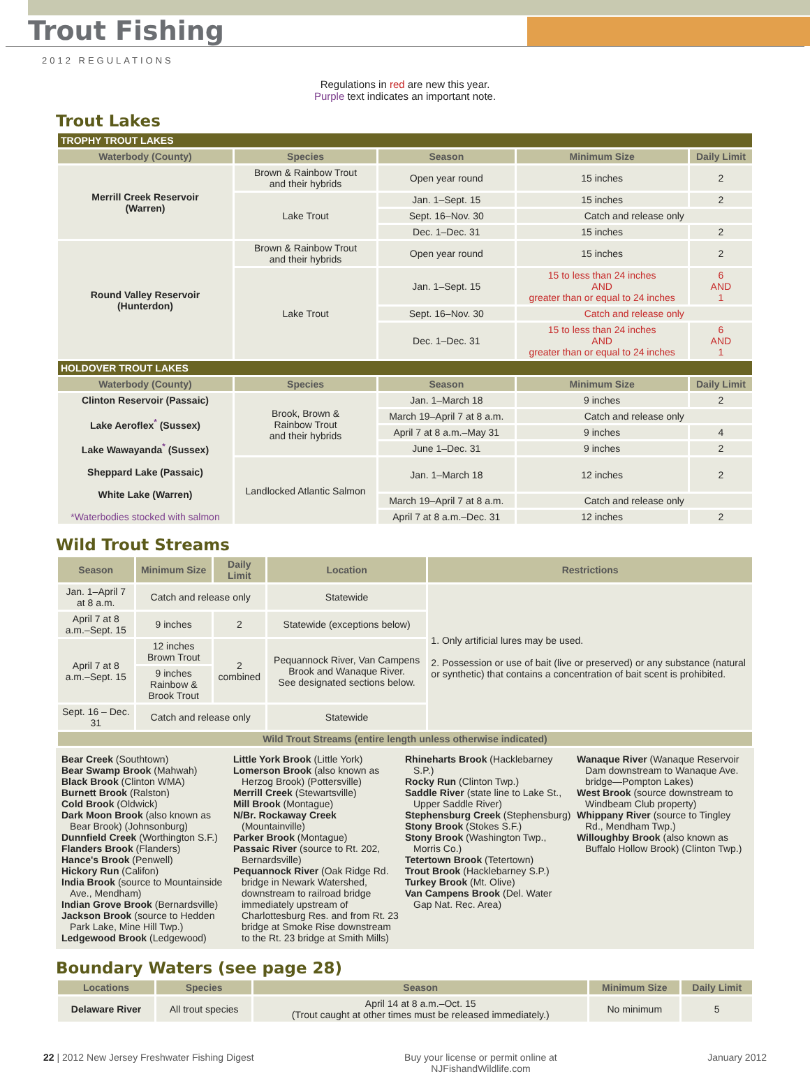Trout Fishing
2012 REGULATIONS
Regulations in red are new this year.
Purple text indicates an important note.
Trout Lakes
| TROPHY TROUT LAKES | | | | |
| Waterbody (County) | Species | Season | Minimum Size | Daily Limit |
| Merrill Creek Reservoir (Warren) | Brown & Rainbow Trout and their hybrids | Open year round | 15 inches | 2 |
| | Lake Trout | Jan. 1–Sept. 15 | 15 inches | 2 |
| | | Sept. 16–Nov. 30 | Catch and release only | |
| | | Dec. 1–Dec. 31 | 15 inches | 2 |
| Round Valley Reservoir (Hunterdon) | Brown & Rainbow Trout and their hybrids | Open year round | 15 inches | 2 |
| | Lake Trout | Jan. 1–Sept. 15 | 15 to less than 24 inches AND greater than or equal to 24 inches | 6 AND 1 |
| | | Sept. 16–Nov. 30 | Catch and release only | |
| | | Dec. 1–Dec. 31 | 15 to less than 24 inches AND greater than or equal to 24 inches | 6 AND 1 |
| HOLDOVER TROUT LAKES | | | | |
| Waterbody (County) | Species | Season | Minimum Size | Daily Limit |
| Clinton Reservoir (Passaic) Lake Aeroflex<sup>*</sup> (Sussex) Lake Wawayanda<sup>*</sup> (Sussex) Sheppard Lake (Passaic) White Lake (Warren) *Waterbodies stocked with salmon | Brook, Brown & Rainbow Trout and their hybrids | Jan. 1–March 18 | 9 inches | 2 |
| | | March 19–April 7 at 8 a.m. | Catch and release only | |
| | | April 7 at 8 a.m.–May 31 | 9 inches | 4 |
| | | June 1–Dec. 31 | 9 inches | 2 |
| | Landlocked Atlantic Salmon | Jan. 1–March 18 | 12 inches | 2 |
| | | March 19–April 7 at 8 a.m. | Catch and release only | |
| | | April 7 at 8 a.m.–Dec. 31 | 12 inches | 2 |
Wild Trout Streams
| Season | Minimum Size | Daily Limit | Location | Restrictions |
| --- | --- | --- | --- | --- |
| Jan. 1–April 7 at 8 a.m. | Catch and release only | | Statewide | 1. Only artificial lures may be used. 2. Possession or use of bait (live or preserved) or any substance (natural or synthetic) that contains a concentration of bait scent is prohibited. |
| April 7 at 8 a.m.–Sept. 15 | 9 inches | 2 | Statewide (exceptions below) | |
| April 7 at 8 a.m.–Sept. 15 | 12 inches Brown Trout | 2 combined | Pequannock River, Van Campens Brook and Wanaque River. See designated sections below. | |
| | 9 inches Rainbow & Brook Trout | | | |
| Sept. 16 – Dec. 31 | Catch and release only | | Statewide | |
| Wild Trout Streams (entire length unless otherwise indicated) | | | | |
Bear Creek (Southtown)
Bear Swamp Brook (Mahwah)
Black Brook (Clinton WMA)
Burnett Brook (Ralston)
Cold Brook (Oldwick)
Dark Moon Brook (also known as Bear Brook) (Johnsonburg)
Dunnfield Creek (Worthington S.F.)
Flanders Brook (Flanders)
Hance's Brook (Penwell)
Hickory Run (Califon)
India Brook (source to Mountainside Ave., Mendham)
Indian Grove Brook (Bernardsville)
Jackson Brook (source to Hedden Park Lake, Mine Hill Twp.)
Ledgewood Brook (Ledgewood)
Little York Brook (Little York)
Lomerson Brook (also known as Herzog Brook) (Pottersville)
Merrill Creek (Stewartsville)
Mill Brook (Montague)
N/Br. Rockaway Creek (Mountainville)
Parker Brook (Montague)
Passaic River (source to Rt. 202, Bernardsville)
Pequannock River (Oak Ridge Rd. bridge in Newark Watershed, downstream to railroad bridge immediately upstream of Charlottesburg Res. and from Rt. 23 bridge at Smoke Rise downstream to the Rt. 23 bridge at Smith Mills)
Rhineharts Brook (Hacklebarney S.P.)
Rocky Run (Clinton Twp.)
Saddle River (state line to Lake St., Upper Saddle River)
Stephensburg Creek (Stephensburg)
Stony Brook (Stokes S.F.)
Stony Brook (Washington Twp., Morris Co.)
Tetertown Brook (Tetertown)
Trout Brook (Hacklebarney S.P.)
Turkey Brook (Mt. Olive)
Van Campens Brook (Del. Water Gap Nat. Rec. Area)
Wanaque River (Wanaque Reservoir Dam downstream to Wanaque Ave. bridge—Pompton Lakes)
West Brook (source downstream to Windbeam Club property)
Whippany River (source to Tingley Rd., Mendham Twp.)
Willoughby Brook (also known as Buffalo Hollow Brook) (Clinton Twp.)
Boundary Waters (see page 28)
| Locations | Species | Season | Minimum Size | Daily Limit |
| --- | --- | --- | --- | --- |
| Delaware River | All trout species | April 14 at 8 a.m.–Oct. 15 (Trout caught at other times must be released immediately.) | No minimum | 5 |
22 | 2012 New Jersey Freshwater Fishing Digest Buy your license or permit online at
NJFishandWildlife.com January 2012